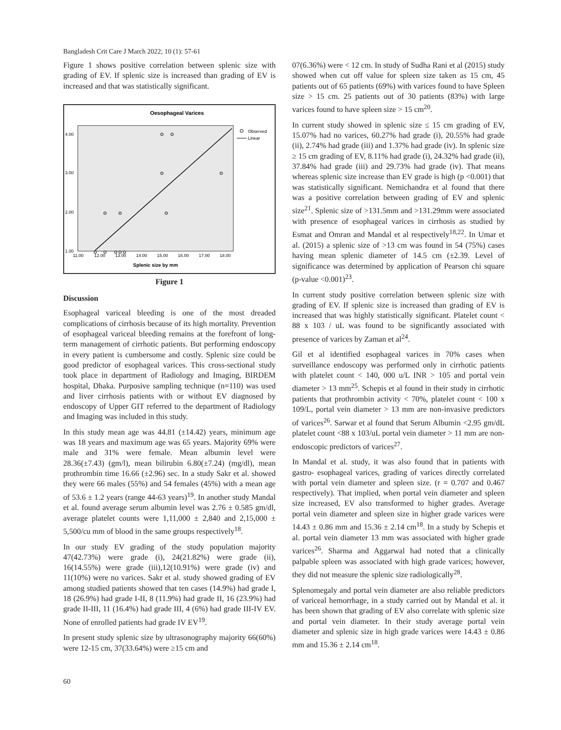Bangladesh Crit Care J March 2022; 10 (1): 57-61
Figure 1 shows positive correlation between splenic size with grading of EV. If splenic size is increased than grading of EV is increased and that was statistically significant.
Oesophageal Varices
4.00
3.00
2.00
1.00
11.00
12.00
13.00
14.00
15.00
16.00
17.00
18.00
Splenic size by mm
Observed
Linear
Figure 1
Discussion
Esophageal variceal bleeding is one of the most dreaded complications of cirrhosis because of its high mortality. Prevention of esophageal variceal bleeding remains at the forefront of long-term management of cirrhotic patients. But performing endoscopy in every patient is cumbersome and costly. Splenic size could be good predictor of esophageal varices. This cross-sectional study took place in department of Radiology and Imaging, BIRDEM hospital, Dhaka. Purposive sampling technique (n=110) was used and liver cirrhosis patients with or without EV diagnosed by endoscopy of Upper GIT referred to the department of Radiology and Imaging was included in this study.
In this study mean age was 44.81 (±14.42) years, minimum age was 18 years and maximum age was 65 years. Majority 69% were male and 31% were female. Mean albumin level were 28.36(±7.43) (gm/l), mean bilirubin 6.80(±7.24) (mg/dl), mean prothrombin time 16.66 (±2.96) sec. In a study Sakr et al. showed they were 66 males (55%) and 54 females (45%) with a mean age of 53.6 ± 1.2 years (range 44-63 years)<sup>19</sup>. In another study Mandal et al. found average serum albumin level was 2.76 ± 0.585 gm/dl, average platelet counts were 1,11,000 ± 2,840 and 2,15,000 ± 5,500/cu mm of blood in the same groups respectively<sup>18</sup>.
In our study EV grading of the study population majority 47(42.73%) were grade (i), 24(21.82%) were grade (ii), 16(14.55%) were grade (iii),12(10.91%) were grade (iv) and 11(10%) were no varices. Sakr et al. study showed grading of EV among studied patients showed that ten cases (14.9%) had grade I, 18 (26.9%) had grade I-II, 8 (11.9%) had grade II, 16 (23.9%) had grade II-III, 11 (16.4%) had grade III, 4 (6%) had grade III-IV EV. None of enrolled patients had grade IV EV<sup>19</sup>.
In present study splenic size by ultrasonography majority 66(60%) were 12-15 cm, 37(33.64%) were ≥15 cm and
07(6.36%) were < 12 cm. In study of Sudha Rani et al (2015) study showed when cut off value for spleen size taken as 15 cm, 45 patients out of 65 patients (69%) with varices found to have Spleen size > 15 cm. 25 patients out of 30 patients (83%) with large varices found to have spleen size > 15 cm<sup>20</sup>.
In current study showed in splenic size ≤ 15 cm grading of EV, 15.07% had no varices, 60.27% had grade (i), 20.55% had grade (ii), 2.74% had grade (iii) and 1.37% had grade (iv). In splenic size ≥ 15 cm grading of EV, 8.11% had grade (i), 24.32% had grade (ii), 37.84% had grade (iii) and 29.73% had grade (iv). That means whereas splenic size increase than EV grade is high (p <0.001) that was statistically significant. Nemichandra et al found that there was a positive correlation between grading of EV and splenic size<sup>21</sup>. Splenic size of >131.5mm and >131.29mm were associated with presence of esophageal varices in cirrhosis as studied by Esmat and Omran and Mandal et al respectively<sup>18,22</sup>. In Umar et al. (2015) a splenic size of >13 cm was found in 54 (75%) cases having mean splenic diameter of 14.5 cm (±2.39. Level of significance was determined by application of Pearson chi square (p-value <0.001)<sup>23</sup>.
In current study positive correlation between splenic size with grading of EV. If splenic size is increased than grading of EV is increased that was highly statistically significant. Platelet count < 88 x 103 / uL was found to be significantly associated with presence of varices by Zaman et al<sup>24</sup>.
Gil et al identified esophageal varices in 70% cases when surveillance endoscopy was performed only in cirrhotic patients with platelet count < 140, 000 u/L INR > 105 and portal vein diameter > 13 mm<sup>25</sup>. Schepis et al found in their study in cirrhotic patients that prothrombin activity < 70%, platelet count < 100 x 109/L, portal vein diameter > 13 mm are non-invasive predictors of varices<sup>26</sup>. Sarwar et al found that Serum Albumin <2.95 gm/dL platelet count <88 x 103/uL portal vein diameter > 11 mm are non-endoscopic predictors of varices<sup>27</sup>.
In Mandal et al. study, it was also found that in patients with gastro- esophageal varices, grading of varices directly correlated with portal vein diameter and spleen size. (r = 0.707 and 0.467 respectively). That implied, when portal vein diameter and spleen size increased, EV also transformed to higher grades. Average portal vein diameter and spleen size in higher grade varices were 14.43 ± 0.86 mm and 15.36 ± 2.14 cm<sup>18</sup>. In a study by Schepis et al. portal vein diameter 13 mm was associated with higher grade varices<sup>26</sup>. Sharma and Aggarwal had noted that a clinically palpable spleen was associated with high grade varices; however, they did not measure the splenic size radiologically<sup>28</sup>.
Splenomegaly and portal vein diameter are also reliable predictors of variceal hemorrhage, in a study carried out by Mandal et al. it has been shown that grading of EV also correlate with splenic size and portal vein diameter. In their study average portal vein diameter and splenic size in high grade varices were 14.43 ± 0.86 mm and 15.36 ± 2.14 cm<sup>18</sup>.
60